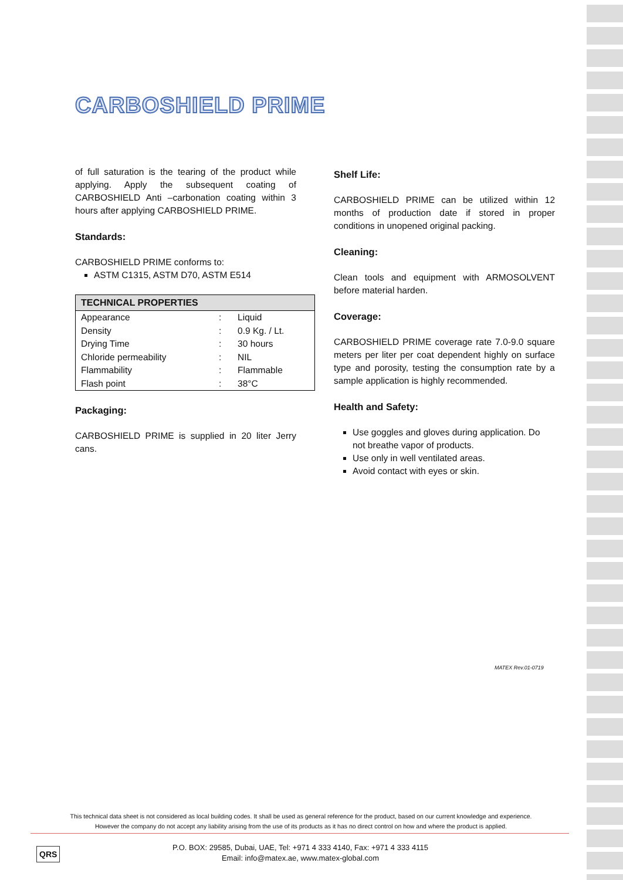CARBOSHIELD PRIME
of full saturation is the tearing of the product while applying. Apply the subsequent coating of CARBOSHIELD Anti –carbonation coating within 3 hours after applying CARBOSHIELD PRIME.
Standards:
CARBOSHIELD PRIME conforms to:
ASTM C1315, ASTM D70, ASTM E514
| TECHNICAL PROPERTIES | | |
| --- | --- | --- |
| Appearance | : | Liquid |
| Density | : | 0.9 Kg. / Lt. |
| Drying Time | : | 30 hours |
| Chloride permeability | : | NIL |
| Flammability | : | Flammable |
| Flash point | : | 38°C |
Packaging:
CARBOSHIELD PRIME is supplied in 20 liter Jerry cans.
Shelf Life:
CARBOSHIELD PRIME can be utilized within 12 months of production date if stored in proper conditions in unopened original packing.
Cleaning:
Clean tools and equipment with ARMOSOLVENT before material harden.
Coverage:
CARBOSHIELD PRIME coverage rate 7.0-9.0 square meters per liter per coat dependent highly on surface type and porosity, testing the consumption rate by a sample application is highly recommended.
Health and Safety:
Use goggles and gloves during application. Do not breathe vapor of products.
Use only in well ventilated areas.
Avoid contact with eyes or skin.
MATEX Rev.01-0719
This technical data sheet is not considered as local building codes. It shall be used as general reference for the product, based on our current knowledge and experience.
However the company do not accept any liability arising from the use of its products as it has no direct control on how and where the product is applied.
QRS
P.O. BOX: 29585, Dubai, UAE, Tel: +971 4 333 4140, Fax: +971 4 333 4115
Email: info@matex.ae, www.matex-global.com